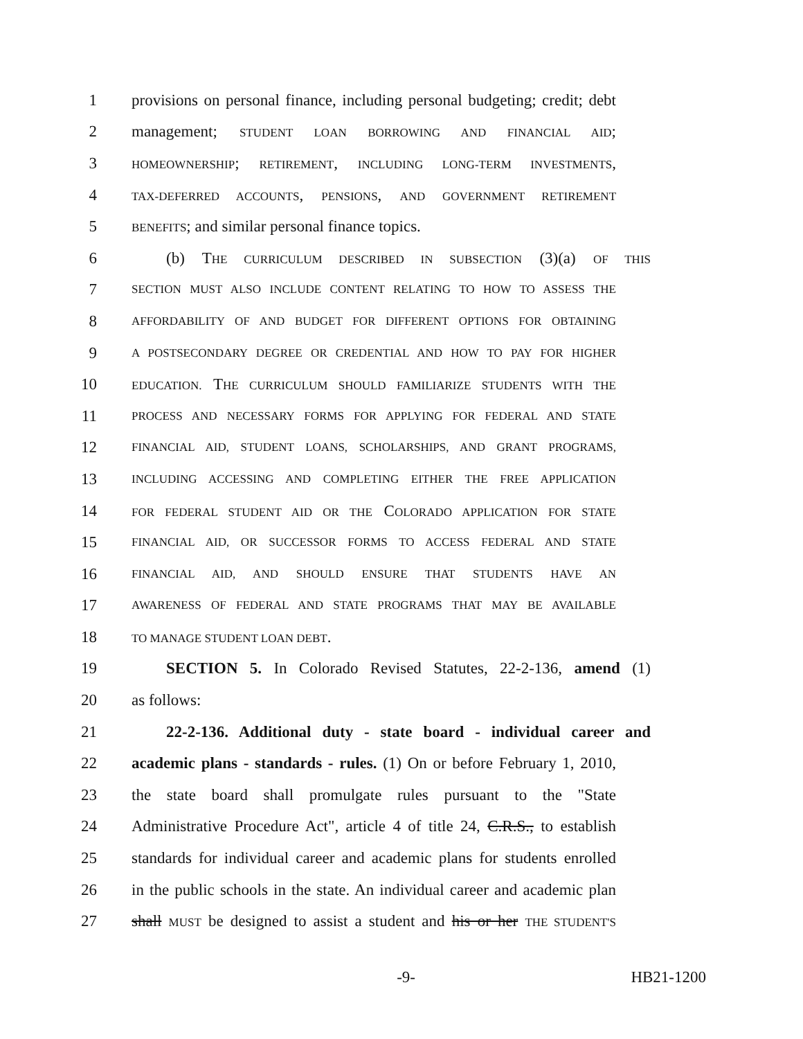1 provisions on personal finance, including personal budgeting; credit; debt
2 management; STUDENT LOAN BORROWING AND FINANCIAL AID;
3 HOMEOWNERSHIP; RETIREMENT, INCLUDING LONG-TERM INVESTMENTS,
4 TAX-DEFERRED ACCOUNTS, PENSIONS, AND GOVERNMENT RETIREMENT
5 BENEFITS; and similar personal finance topics.
6 (b) THE CURRICULUM DESCRIBED IN SUBSECTION (3)(a) OF THIS
7 SECTION MUST ALSO INCLUDE CONTENT RELATING TO HOW TO ASSESS THE
8 AFFORDABILITY OF AND BUDGET FOR DIFFERENT OPTIONS FOR OBTAINING
9 A POSTSECONDARY DEGREE OR CREDENTIAL AND HOW TO PAY FOR HIGHER
10 EDUCATION. THE CURRICULUM SHOULD FAMILIARIZE STUDENTS WITH THE
11 PROCESS AND NECESSARY FORMS FOR APPLYING FOR FEDERAL AND STATE
12 FINANCIAL AID, STUDENT LOANS, SCHOLARSHIPS, AND GRANT PROGRAMS,
13 INCLUDING ACCESSING AND COMPLETING EITHER THE FREE APPLICATION
14 FOR FEDERAL STUDENT AID OR THE COLORADO APPLICATION FOR STATE
15 FINANCIAL AID, OR SUCCESSOR FORMS TO ACCESS FEDERAL AND STATE
16 FINANCIAL AID, AND SHOULD ENSURE THAT STUDENTS HAVE AN
17 AWARENESS OF FEDERAL AND STATE PROGRAMS THAT MAY BE AVAILABLE
18 TO MANAGE STUDENT LOAN DEBT.
19 SECTION 5. In Colorado Revised Statutes, 22-2-136, amend (1)
20 as follows:
21 22-2-136. Additional duty - state board - individual career and
22 academic plans - standards - rules. (1) On or before February 1, 2010,
23 the state board shall promulgate rules pursuant to the "State
24 Administrative Procedure Act", article 4 of title 24, C.R.S., to establish
25 standards for individual career and academic plans for students enrolled
26 in the public schools in the state. An individual career and academic plan
27 shall MUST be designed to assist a student and his or her THE STUDENT'S
-9- HB21-1200